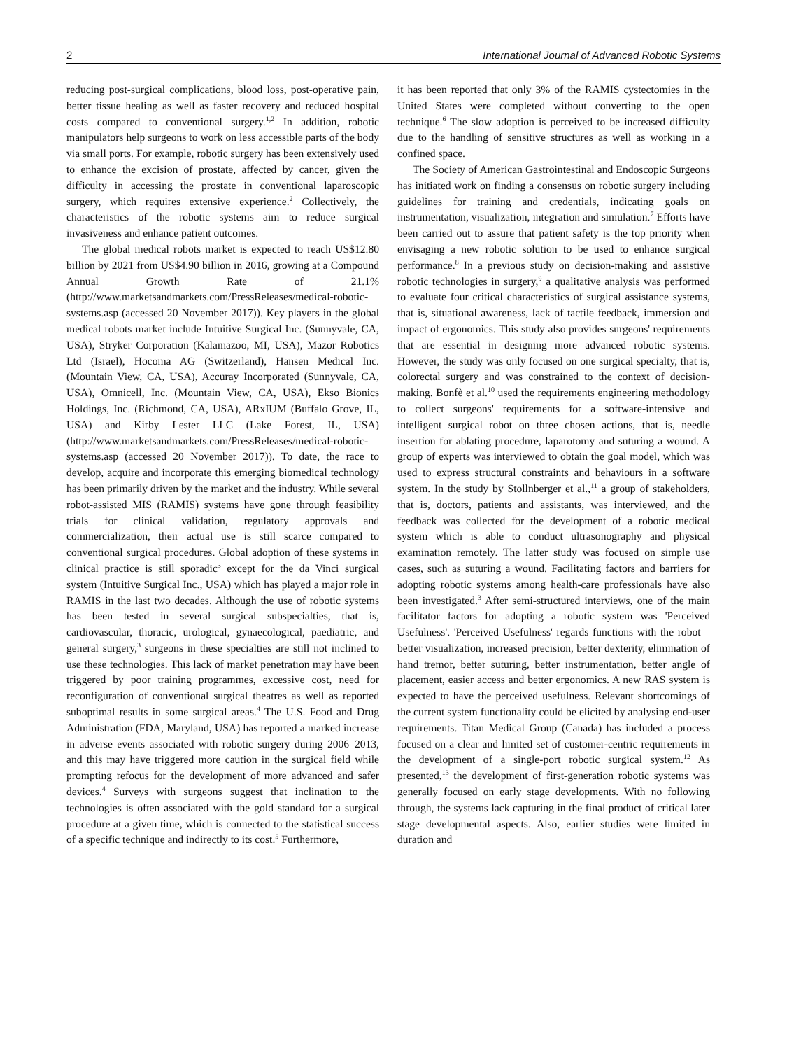2 International Journal of Advanced Robotic Systems
reducing post-surgical complications, blood loss, post-operative pain, better tissue healing as well as faster recovery and reduced hospital costs compared to conventional surgery.<sup>1,2</sup> In addition, robotic manipulators help surgeons to work on less accessible parts of the body via small ports. For example, robotic surgery has been extensively used to enhance the excision of prostate, affected by cancer, given the difficulty in accessing the prostate in conventional laparoscopic surgery, which requires extensive experience.<sup>2</sup> Collectively, the characteristics of the robotic systems aim to reduce surgical invasiveness and enhance patient outcomes.
The global medical robots market is expected to reach US$12.80 billion by 2021 from US$4.90 billion in 2016, growing at a Compound Annual Growth Rate of 21.1% (http://www.marketsandmarkets.com/PressReleases/medical-robotic-systems.asp (accessed 20 November 2017)). Key players in the global medical robots market include Intuitive Surgical Inc. (Sunnyvale, CA, USA), Stryker Corporation (Kalamazoo, MI, USA), Mazor Robotics Ltd (Israel), Hocoma AG (Switzerland), Hansen Medical Inc. (Mountain View, CA, USA), Accuray Incorporated (Sunnyvale, CA, USA), Omnicell, Inc. (Mountain View, CA, USA), Ekso Bionics Holdings, Inc. (Richmond, CA, USA), ARxIUM (Buffalo Grove, IL, USA) and Kirby Lester LLC (Lake Forest, IL, USA) (http://www.marketsandmarkets.com/PressReleases/medical-robotic-systems.asp (accessed 20 November 2017)). To date, the race to develop, acquire and incorporate this emerging biomedical technology has been primarily driven by the market and the industry. While several robot-assisted MIS (RAMIS) systems have gone through feasibility trials for clinical validation, regulatory approvals and commercialization, their actual use is still scarce compared to conventional surgical procedures. Global adoption of these systems in clinical practice is still sporadic<sup>3</sup> except for the da Vinci surgical system (Intuitive Surgical Inc., USA) which has played a major role in RAMIS in the last two decades. Although the use of robotic systems has been tested in several surgical subspecialties, that is, cardiovascular, thoracic, urological, gynaecological, paediatric, and general surgery,<sup>3</sup> surgeons in these specialties are still not inclined to use these technologies. This lack of market penetration may have been triggered by poor training programmes, excessive cost, need for reconfiguration of conventional surgical theatres as well as reported suboptimal results in some surgical areas.<sup>4</sup> The U.S. Food and Drug Administration (FDA, Maryland, USA) has reported a marked increase in adverse events associated with robotic surgery during 2006–2013, and this may have triggered more caution in the surgical field while prompting refocus for the development of more advanced and safer devices.<sup>4</sup> Surveys with surgeons suggest that inclination to the technologies is often associated with the gold standard for a surgical procedure at a given time, which is connected to the statistical success of a specific technique and indirectly to its cost.<sup>5</sup> Furthermore,
it has been reported that only 3% of the RAMIS cystectomies in the United States were completed without converting to the open technique.<sup>6</sup> The slow adoption is perceived to be increased difficulty due to the handling of sensitive structures as well as working in a confined space.
The Society of American Gastrointestinal and Endoscopic Surgeons has initiated work on finding a consensus on robotic surgery including guidelines for training and credentials, indicating goals on instrumentation, visualization, integration and simulation.<sup>7</sup> Efforts have been carried out to assure that patient safety is the top priority when envisaging a new robotic solution to be used to enhance surgical performance.<sup>8</sup> In a previous study on decision-making and assistive robotic technologies in surgery,<sup>9</sup> a qualitative analysis was performed to evaluate four critical characteristics of surgical assistance systems, that is, situational awareness, lack of tactile feedback, immersion and impact of ergonomics. This study also provides surgeons' requirements that are essential in designing more advanced robotic systems. However, the study was only focused on one surgical specialty, that is, colorectal surgery and was constrained to the context of decision-making. Bonfè et al.<sup>10</sup> used the requirements engineering methodology to collect surgeons' requirements for a software-intensive and intelligent surgical robot on three chosen actions, that is, needle insertion for ablating procedure, laparotomy and suturing a wound. A group of experts was interviewed to obtain the goal model, which was used to express structural constraints and behaviours in a software system. In the study by Stollnberger et al.,<sup>11</sup> a group of stakeholders, that is, doctors, patients and assistants, was interviewed, and the feedback was collected for the development of a robotic medical system which is able to conduct ultrasonography and physical examination remotely. The latter study was focused on simple use cases, such as suturing a wound. Facilitating factors and barriers for adopting robotic systems among health-care professionals have also been investigated.<sup>3</sup> After semi-structured interviews, one of the main facilitator factors for adopting a robotic system was 'Perceived Usefulness'. 'Perceived Usefulness' regards functions with the robot – better visualization, increased precision, better dexterity, elimination of hand tremor, better suturing, better instrumentation, better angle of placement, easier access and better ergonomics. A new RAS system is expected to have the perceived usefulness. Relevant shortcomings of the current system functionality could be elicited by analysing end-user requirements. Titan Medical Group (Canada) has included a process focused on a clear and limited set of customer-centric requirements in the development of a single-port robotic surgical system.<sup>12</sup> As presented,<sup>13</sup> the development of first-generation robotic systems was generally focused on early stage developments. With no following through, the systems lack capturing in the final product of critical later stage developmental aspects. Also, earlier studies were limited in duration and